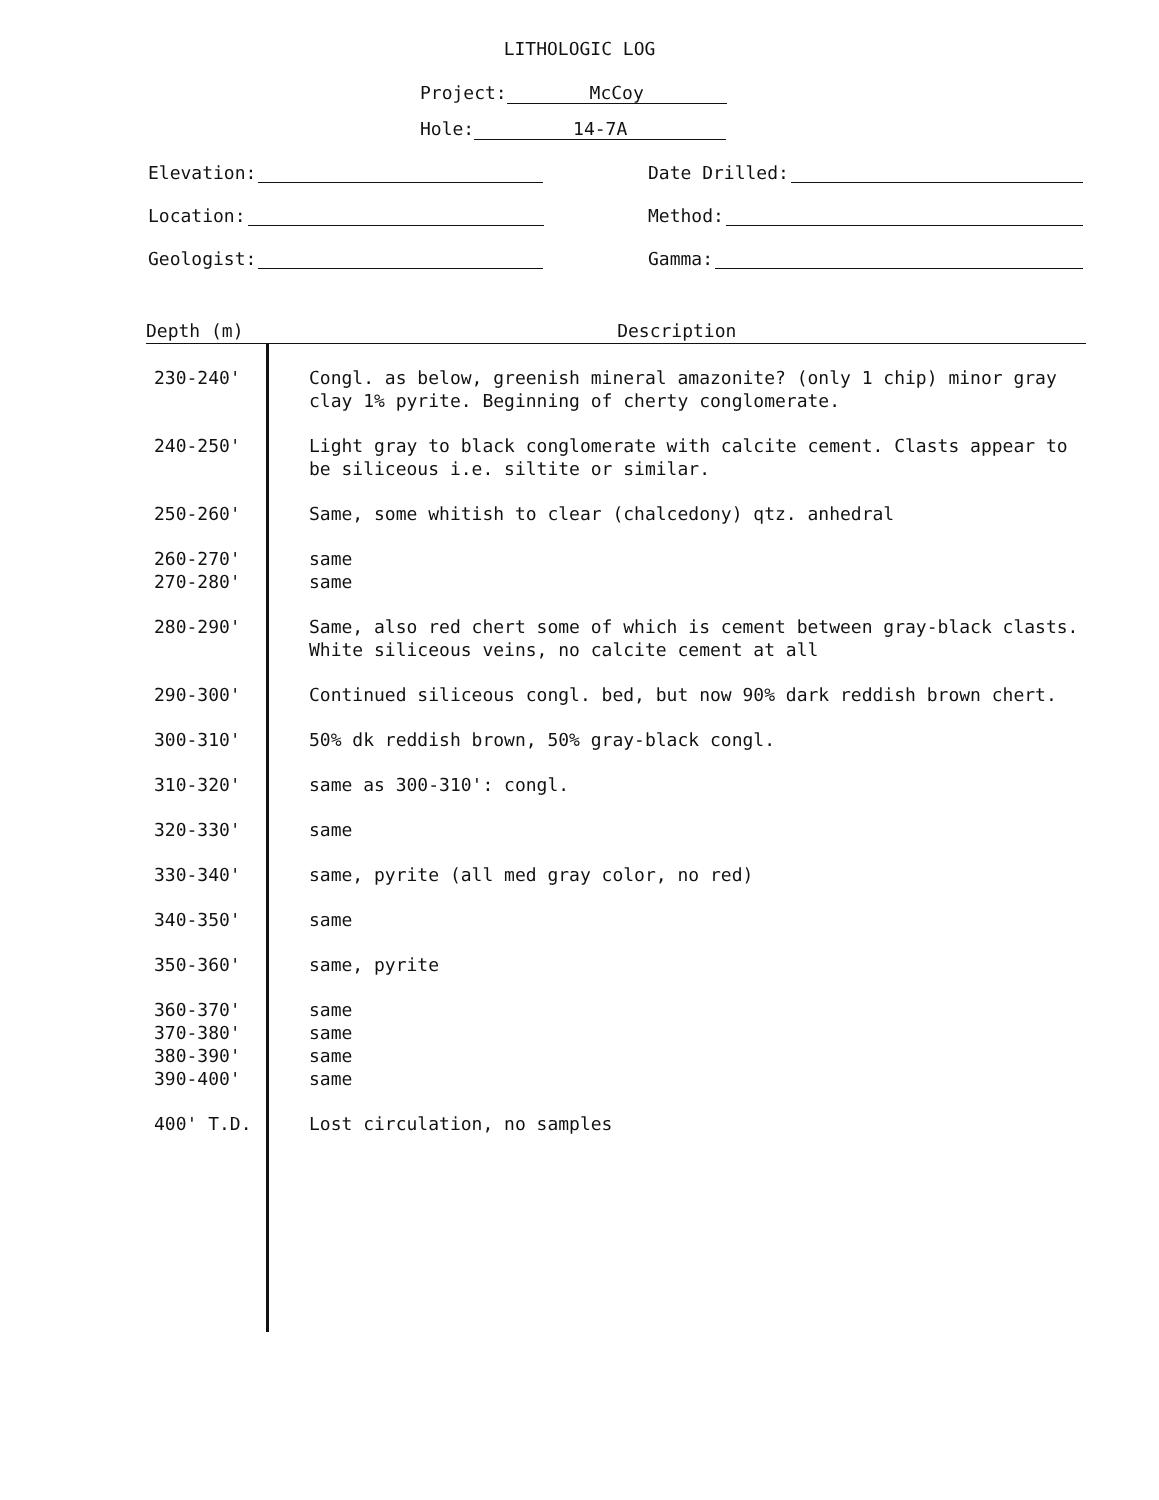LITHOLOGIC LOG
Project: McCoy
Hole: 14-7A
Elevation:
Date Drilled:
Location:
Method:
Geologist:
Gamma:
| Depth (m) | Description |
| --- | --- |
| 230-240' | Congl. as below, greenish mineral amazonite? (only 1 chip) minor gray clay 1% pyrite. Beginning of cherty conglomerate. |
| 240-250' | Light gray to black conglomerate with calcite cement. Clasts appear to be siliceous i.e. siltite or similar. |
| 250-260' | Same, some whitish to clear (chalcedony) qtz. anhedral |
| 260-270' | same |
| 270-280' | same |
| 280-290' | Same, also red chert some of which is cement between gray-black clasts. White siliceous veins, no calcite cement at all |
| 290-300' | Continued siliceous congl. bed, but now 90% dark reddish brown chert. |
| 300-310' | 50% dk reddish brown, 50% gray-black congl. |
| 310-320' | same as 300-310': congl. |
| 320-330' | same |
| 330-340' | same, pyrite (all med gray color, no red) |
| 340-350' | same |
| 350-360' | same, pyrite |
| 360-370' | same |
| 370-380' | same |
| 380-390' | same |
| 390-400' | same |
| 400' T.D. | Lost circulation, no samples |